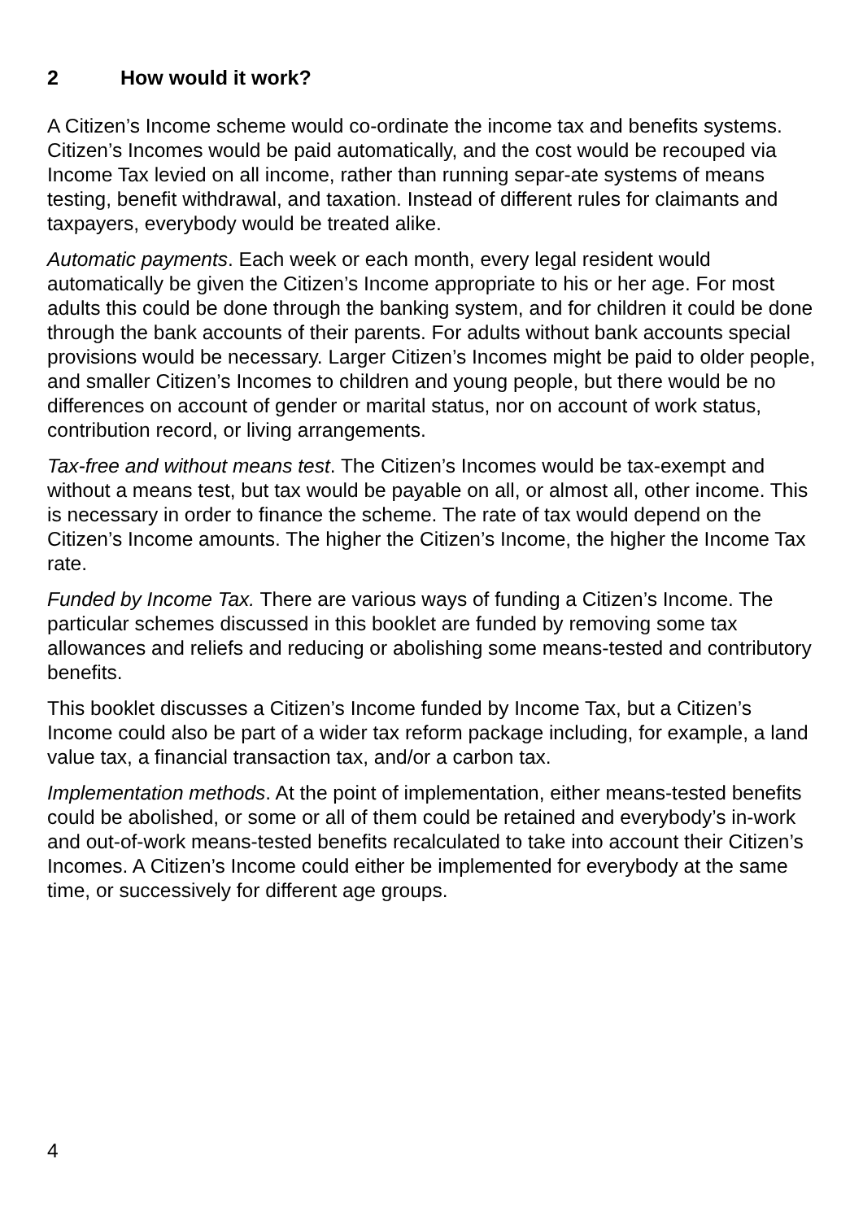2 How would it work?
A Citizen’s Income scheme would co-ordinate the income tax and benefits systems. Citizen’s Incomes would be paid automatically, and the cost would be recouped via Income Tax levied on all income, rather than running separ-ate systems of means testing, benefit withdrawal, and taxation. Instead of different rules for claimants and taxpayers, everybody would be treated alike.
Automatic payments. Each week or each month, every legal resident would automatically be given the Citizen’s Income appropriate to his or her age. For most adults this could be done through the banking system, and for children it could be done through the bank accounts of their parents. For adults without bank accounts special provisions would be necessary. Larger Citizen’s Incomes might be paid to older people, and smaller Citizen’s Incomes to children and young people, but there would be no differences on account of gender or marital status, nor on account of work status, contribution record, or living arrangements.
Tax-free and without means test. The Citizen’s Incomes would be tax-exempt and without a means test, but tax would be payable on all, or almost all, other income. This is necessary in order to finance the scheme. The rate of tax would depend on the Citizen’s Income amounts. The higher the Citizen’s Income, the higher the Income Tax rate.
Funded by Income Tax. There are various ways of funding a Citizen’s Income. The particular schemes discussed in this booklet are funded by removing some tax allowances and reliefs and reducing or abolishing some means-tested and contributory benefits.
This booklet discusses a Citizen’s Income funded by Income Tax, but a Citizen’s Income could also be part of a wider tax reform package including, for example, a land value tax, a financial transaction tax, and/or a carbon tax.
Implementation methods. At the point of implementation, either means-tested benefits could be abolished, or some or all of them could be retained and everybody’s in-work and out-of-work means-tested benefits recalculated to take into account their Citizen’s Incomes. A Citizen’s Income could either be implemented for everybody at the same time, or successively for different age groups.
4